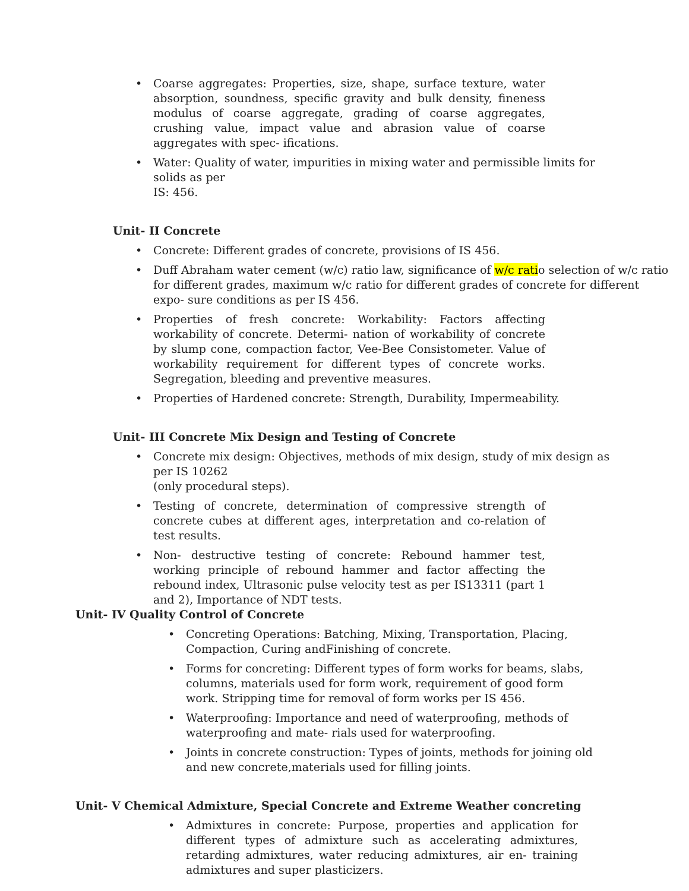• Coarse aggregates: Properties, size, shape, surface texture, water absorption, soundness, specific gravity and bulk density, fineness modulus of coarse aggregate, grading of coarse aggregates, crushing value, impact value and abrasion value of coarse aggregates with spec- ifications.
• Water: Quality of water, impurities in mixing water and permissible limits for solids as per
IS: 456.
Unit- II Concrete
• Concrete: Different grades of concrete, provisions of IS 456.
• Duff Abraham water cement (w/c) ratio law, significance of w/c ratio selection of w/c ratio for different grades, maximum w/c ratio for different grades of concrete for different expo- sure conditions as per IS 456.
• Properties of fresh concrete: Workability: Factors affecting workability of concrete. Determi- nation of workability of concrete by slump cone, compaction factor, Vee-Bee Consistometer. Value of workability requirement for different types of concrete works. Segregation, bleeding and preventive measures.
• Properties of Hardened concrete: Strength, Durability, Impermeability.
Unit- III Concrete Mix Design and Testing of Concrete
• Concrete mix design: Objectives, methods of mix design, study of mix design as per IS 10262
(only procedural steps).
• Testing of concrete, determination of compressive strength of concrete cubes at different ages, interpretation and co-relation of test results.
• Non- destructive testing of concrete: Rebound hammer test, working principle of rebound hammer and factor affecting the rebound index, Ultrasonic pulse velocity test as per IS13311 (part 1 and 2), Importance of NDT tests.
Unit- IV Quality Control of Concrete
• Concreting Operations: Batching, Mixing, Transportation, Placing, Compaction, Curing andFinishing of concrete.
• Forms for concreting: Different types of form works for beams, slabs, columns, materials used for form work, requirement of good form work. Stripping time for removal of form works per IS 456.
• Waterproofing: Importance and need of waterproofing, methods of waterproofing and mate- rials used for waterproofing.
• Joints in concrete construction: Types of joints, methods for joining old and new concrete,materials used for filling joints.
Unit- V Chemical Admixture, Special Concrete and Extreme Weather concreting
• Admixtures in concrete: Purpose, properties and application for different types of admixture such as accelerating admixtures, retarding admixtures, water reducing admixtures, air en- training admixtures and super plasticizers.